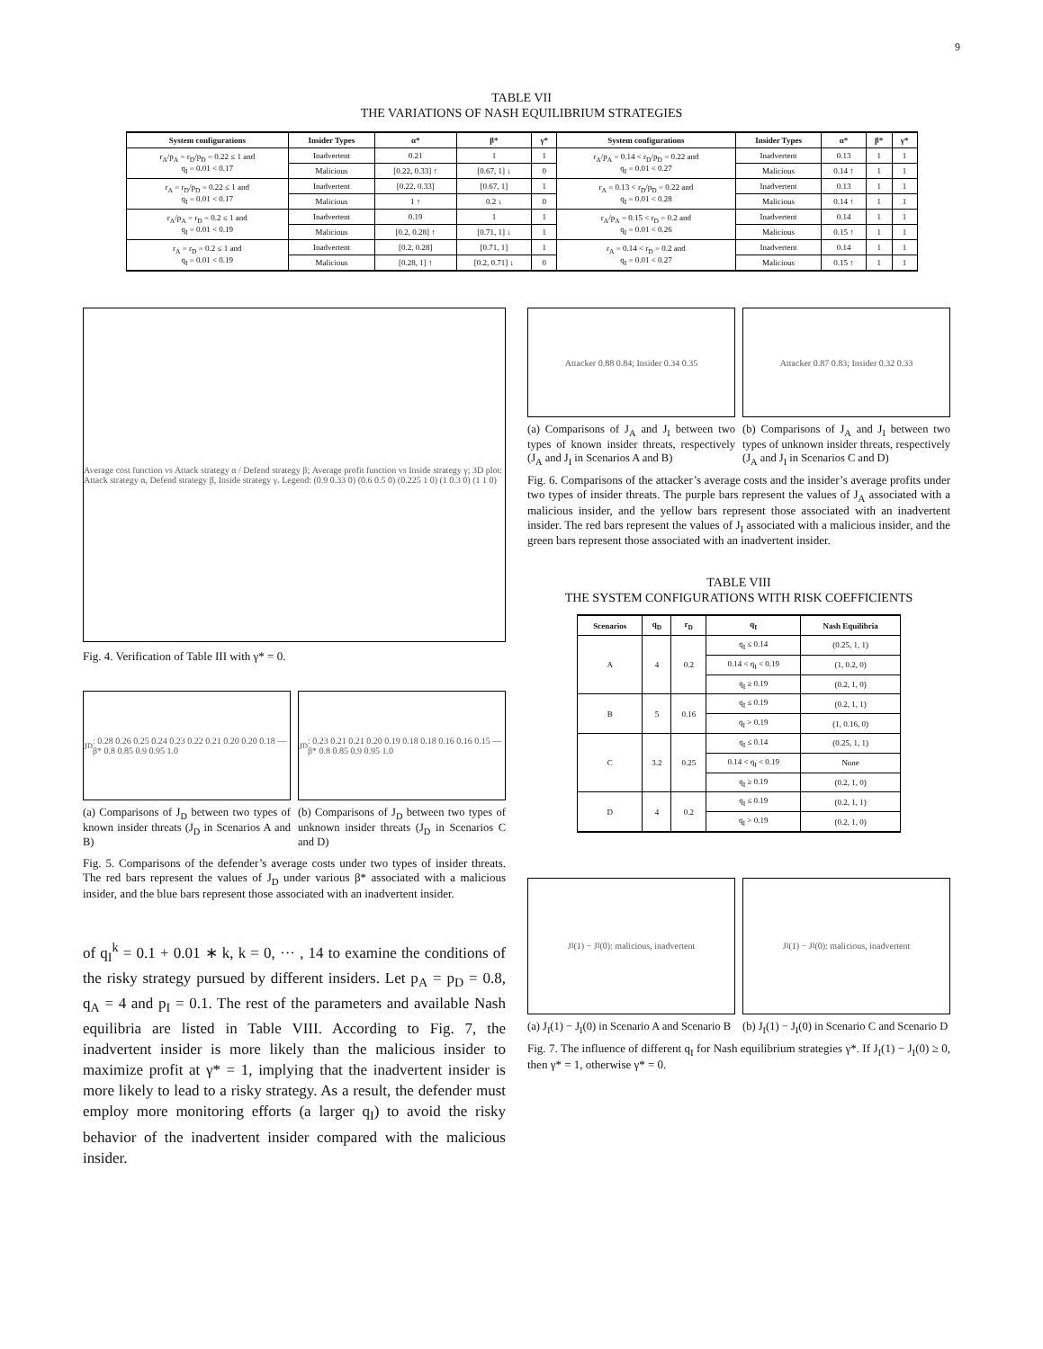9
TABLE VII
THE VARIATIONS OF NASH EQUILIBRIUM STRATEGIES
| System configurations | Insider Types | α* | β* | γ* | System configurations | Insider Types | α* | β* | γ* |
| --- | --- | --- | --- | --- | --- | --- | --- | --- | --- |
| r<sub>A</sub>/p<sub>A</sub> = r<sub>D</sub>/p<sub>D</sub> = 0.22 ≤ 1 and q<sub>I</sub> = 0.01 < 0.17 | Inadvertent | 0.21 | 1 | 1 | r<sub>A</sub>/p<sub>A</sub> = 0.14 < r<sub>D</sub>/p<sub>D</sub> = 0.22 and q<sub>I</sub> = 0.01 < 0.27 | Inadvertent | 0.13 | 1 | 1 |
| | Malicious | [0.22, 0.33] ↑ | [0.67, 1] ↓ | 0 | | Malicious | 0.14 ↑ | 1 | 1 |
| r<sub>A</sub> = r<sub>D</sub>/p<sub>D</sub> = 0.22 ≤ 1 and q<sub>I</sub> = 0.01 < 0.17 | Inadvertent | [0.22, 0.33] | [0.67, 1] | 1 | r<sub>A</sub> = 0.13 < r<sub>D</sub>/p<sub>D</sub> = 0.22 and q<sub>I</sub> = 0.01 < 0.28 | Inadvertent | 0.13 | 1 | 1 |
| | Malicious | 1 ↑ | 0.2 ↓ | 0 | | Malicious | 0.14 ↑ | 1 | 1 |
| r<sub>A</sub>/p<sub>A</sub> = r<sub>D</sub> = 0.2 ≤ 1 and q<sub>I</sub> = 0.01 < 0.19 | Inadvertent | 0.19 | 1 | 1 | r<sub>A</sub>/p<sub>A</sub> = 0.15 < r<sub>D</sub> = 0.2 and q<sub>I</sub> = 0.01 < 0.26 | Inadvertent | 0.14 | 1 | 1 |
| | Malicious | [0.2, 0.28] ↑ | [0.71, 1] ↓ | 1 | | Malicious | 0.15 ↑ | 1 | 1 |
| r<sub>A</sub> = r<sub>D</sub> = 0.2 ≤ 1 and q<sub>I</sub> = 0.01 < 0.19 | Inadvertent | [0.2, 0.28] | [0.71, 1] | 1 | r<sub>A</sub> = 0.14 < r<sub>D</sub> = 0.2 and q<sub>I</sub> = 0.01 < 0.27 | Inadvertent | 0.14 | 1 | 1 |
| | Malicious | [0.28, 1] ↑ | [0.2, 0.71] ↓ | 0 | | Malicious | 0.15 ↑ | 1 | 1 |
Average cost function vs Attack strategy α / Defend strategy β; Average profit function vs Inside strategy γ; 3D plot: Attack strategy α, Defend strategy β, Inside strategy γ. Legend: (0.9 0.33 0) (0.6 0.5 0) (0.225 1 0) (1 0.3 0) (1 1 0)
Fig. 4. Verification of Table III with γ* = 0.
J<sub>D</sub>: 0.28 0.26 0.25 0.24 0.23 0.22 0.21 0.20 0.20 0.18 — β* 0.8 0.85 0.9 0.95 1.0
J<sub>D</sub>: 0.23 0.21 0.21 0.20 0.19 0.18 0.18 0.16 0.16 0.15 — β* 0.8 0.85 0.9 0.95 1.0
(a) Comparisons of J<sub>D</sub> between two types of known insider threats (J<sub>D</sub> in Scenarios A and B)
(b) Comparisons of J<sub>D</sub> between two types of unknown insider threats (J<sub>D</sub> in Scenarios C and D)
Fig. 5. Comparisons of the defender’s average costs under two types of insider threats. The red bars represent the values of J<sub>D</sub> under various β* associated with a malicious insider, and the blue bars represent those associated with an inadvertent insider.
of q<sub>I</sub><sup>k</sup> = 0.1 + 0.01 ∗ k, k = 0, ··· , 14 to examine the conditions of the risky strategy pursued by different insiders. Let p<sub>A</sub> = p<sub>D</sub> = 0.8, q<sub>A</sub> = 4 and p<sub>I</sub> = 0.1. The rest of the parameters and available Nash equilibria are listed in Table VIII. According to Fig. 7, the inadvertent insider is more likely than the malicious insider to maximize profit at γ* = 1, implying that the inadvertent insider is more likely to lead to a risky strategy. As a result, the defender must employ more monitoring efforts (a larger q<sub>I</sub>) to avoid the risky behavior of the inadvertent insider compared with the malicious insider.
Attacker 0.88 0.84; Insider 0.34 0.35
Attacker 0.87 0.83; Insider 0.32 0.33
(a) Comparisons of J<sub>A</sub> and J<sub>I</sub> between two types of known insider threats, respectively (J<sub>A</sub> and J<sub>I</sub> in Scenarios A and B)
(b) Comparisons of J<sub>A</sub> and J<sub>I</sub> between two types of unknown insider threats, respectively (J<sub>A</sub> and J<sub>I</sub> in Scenarios C and D)
Fig. 6. Comparisons of the attacker’s average costs and the insider’s average profits under two types of insider threats. The purple bars represent the values of J<sub>A</sub> associated with a malicious insider, and the yellow bars represent those associated with an inadvertent insider. The red bars represent the values of J<sub>I</sub> associated with a malicious insider, and the green bars represent those associated with an inadvertent insider.
TABLE VIII
THE SYSTEM CONFIGURATIONS WITH RISK COEFFICIENTS
| Scenarios | q<sub>D</sub> | r<sub>D</sub> | q<sub>I</sub> | Nash Equilibria |
| --- | --- | --- | --- | --- |
| A | 4 | 0.2 | q<sub>I</sub> ≤ 0.14 | (0.25, 1, 1) |
| | | | 0.14 < q<sub>I</sub> < 0.19 | (1, 0.2, 0) |
| | | | q<sub>I</sub> ≥ 0.19 | (0.2, 1, 0) |
| B | 5 | 0.16 | q<sub>I</sub> ≤ 0.19 | (0.2, 1, 1) |
| | | | q<sub>I</sub> > 0.19 | (1, 0.16, 0) |
| C | 3.2 | 0.25 | q<sub>I</sub> ≤ 0.14 | (0.25, 1, 1) |
| | | | 0.14 < q<sub>I</sub> < 0.19 | None |
| | | | q<sub>I</sub> ≥ 0.19 | (0.2, 1, 0) |
| D | 4 | 0.2 | q<sub>I</sub> ≤ 0.19 | (0.2, 1, 1) |
| | | | q<sub>I</sub> > 0.19 | (0.2, 1, 0) |
J<sub>I</sub>(1) − J<sub>I</sub>(0): malicious, inadvertent
J<sub>I</sub>(1) − J<sub>I</sub>(0): malicious, inadvertent
(a) J<sub>I</sub>(1) − J<sub>I</sub>(0) in Scenario A and Scenario B
(b) J<sub>I</sub>(1) − J<sub>I</sub>(0) in Scenario C and Scenario D
Fig. 7. The influence of different q<sub>I</sub> for Nash equilibrium strategies γ*. If J<sub>I</sub>(1) − J<sub>I</sub>(0) ≥ 0, then γ* = 1, otherwise γ* = 0.